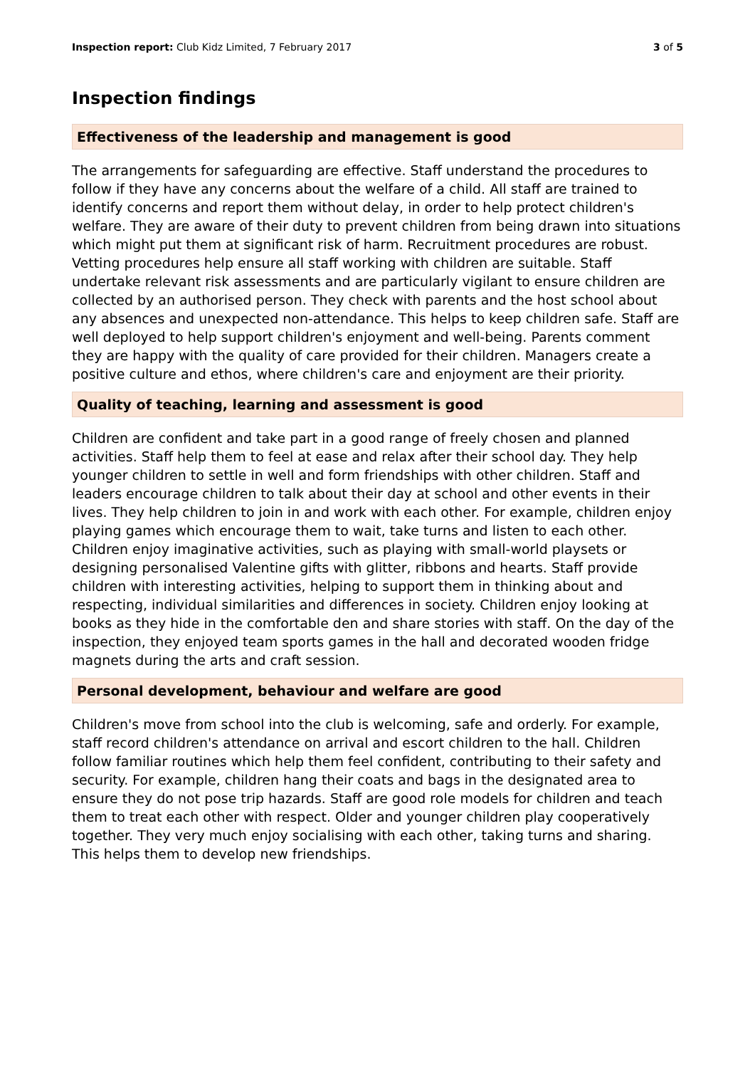Inspection report: Club Kidz Limited, 7 February 2017 3 of 5
Inspection findings
Effectiveness of the leadership and management is good
The arrangements for safeguarding are effective. Staff understand the procedures to follow if they have any concerns about the welfare of a child. All staff are trained to identify concerns and report them without delay, in order to help protect children's welfare. They are aware of their duty to prevent children from being drawn into situations which might put them at significant risk of harm. Recruitment procedures are robust. Vetting procedures help ensure all staff working with children are suitable. Staff undertake relevant risk assessments and are particularly vigilant to ensure children are collected by an authorised person. They check with parents and the host school about any absences and unexpected non-attendance. This helps to keep children safe. Staff are well deployed to help support children's enjoyment and well-being. Parents comment they are happy with the quality of care provided for their children. Managers create a positive culture and ethos, where children's care and enjoyment are their priority.
Quality of teaching, learning and assessment is good
Children are confident and take part in a good range of freely chosen and planned activities. Staff help them to feel at ease and relax after their school day. They help younger children to settle in well and form friendships with other children. Staff and leaders encourage children to talk about their day at school and other events in their lives. They help children to join in and work with each other. For example, children enjoy playing games which encourage them to wait, take turns and listen to each other. Children enjoy imaginative activities, such as playing with small-world playsets or designing personalised Valentine gifts with glitter, ribbons and hearts. Staff provide children with interesting activities, helping to support them in thinking about and respecting, individual similarities and differences in society. Children enjoy looking at books as they hide in the comfortable den and share stories with staff. On the day of the inspection, they enjoyed team sports games in the hall and decorated wooden fridge magnets during the arts and craft session.
Personal development, behaviour and welfare are good
Children's move from school into the club is welcoming, safe and orderly. For example, staff record children's attendance on arrival and escort children to the hall. Children follow familiar routines which help them feel confident, contributing to their safety and security. For example, children hang their coats and bags in the designated area to ensure they do not pose trip hazards. Staff are good role models for children and teach them to treat each other with respect. Older and younger children play cooperatively together. They very much enjoy socialising with each other, taking turns and sharing. This helps them to develop new friendships.